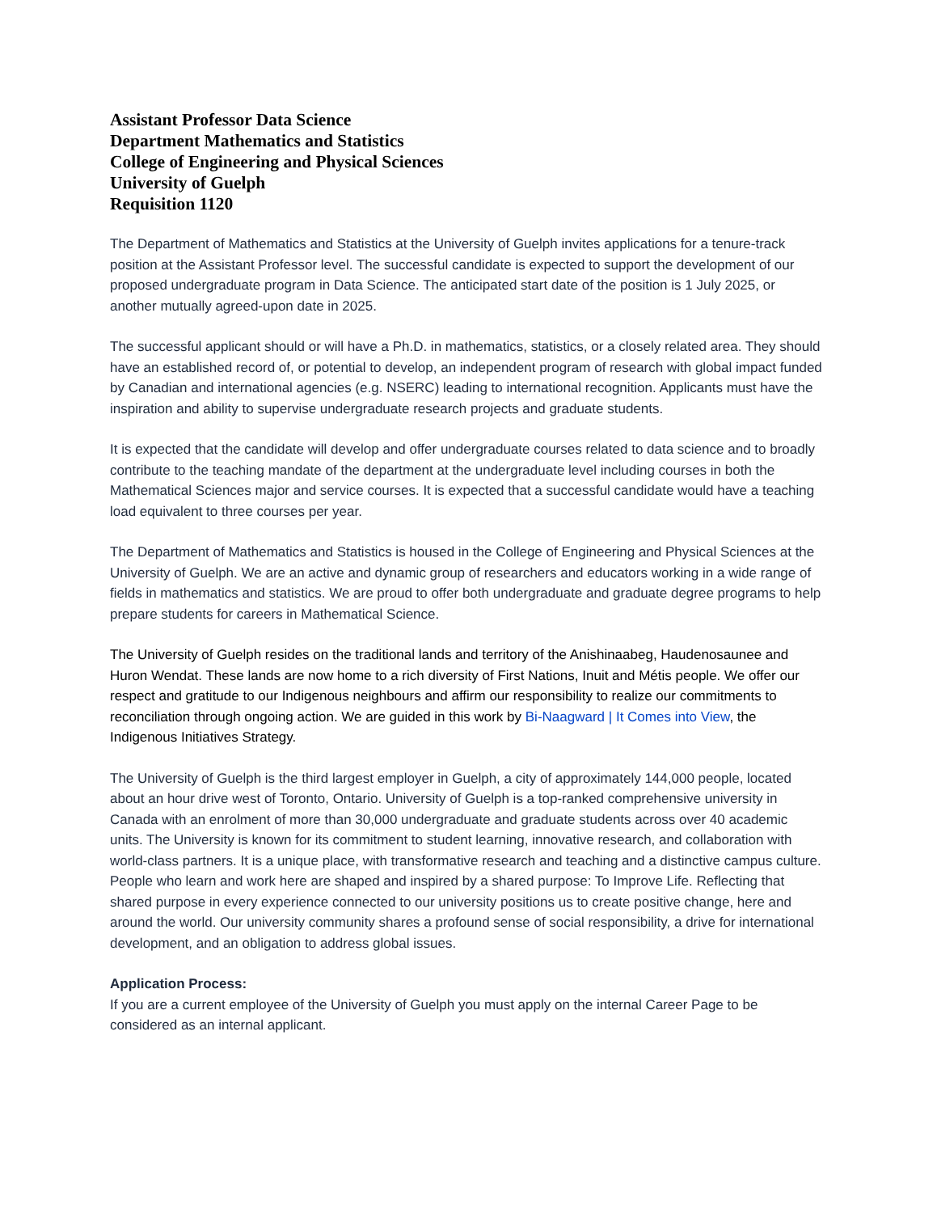Assistant Professor Data Science
Department Mathematics and Statistics
College of Engineering and Physical Sciences
University of Guelph
Requisition 1120
The Department of Mathematics and Statistics at the University of Guelph invites applications for a tenure-track position at the Assistant Professor level. The successful candidate is expected to support the development of our proposed undergraduate program in Data Science. The anticipated start date of the position is 1 July 2025, or another mutually agreed-upon date in 2025.
The successful applicant should or will have a Ph.D. in mathematics, statistics, or a closely related area. They should have an established record of, or potential to develop, an independent program of research with global impact funded by Canadian and international agencies (e.g. NSERC) leading to international recognition. Applicants must have the inspiration and ability to supervise undergraduate research projects and graduate students.
It is expected that the candidate will develop and offer undergraduate courses related to data science and to broadly contribute to the teaching mandate of the department at the undergraduate level including courses in both the Mathematical Sciences major and service courses. It is expected that a successful candidate would have a teaching load equivalent to three courses per year.
The Department of Mathematics and Statistics is housed in the College of Engineering and Physical Sciences at the University of Guelph. We are an active and dynamic group of researchers and educators working in a wide range of fields in mathematics and statistics. We are proud to offer both undergraduate and graduate degree programs to help prepare students for careers in Mathematical Science.
The University of Guelph resides on the traditional lands and territory of the Anishinaabeg, Haudenosaunee and Huron Wendat. These lands are now home to a rich diversity of First Nations, Inuit and Métis people. We offer our respect and gratitude to our Indigenous neighbours and affirm our responsibility to realize our commitments to reconciliation through ongoing action. We are guided in this work by Bi-Naagward | It Comes into View, the Indigenous Initiatives Strategy.
The University of Guelph is the third largest employer in Guelph, a city of approximately 144,000 people, located about an hour drive west of Toronto, Ontario. University of Guelph is a top-ranked comprehensive university in Canada with an enrolment of more than 30,000 undergraduate and graduate students across over 40 academic units. The University is known for its commitment to student learning, innovative research, and collaboration with world-class partners. It is a unique place, with transformative research and teaching and a distinctive campus culture. People who learn and work here are shaped and inspired by a shared purpose: To Improve Life. Reflecting that shared purpose in every experience connected to our university positions us to create positive change, here and around the world. Our university community shares a profound sense of social responsibility, a drive for international development, and an obligation to address global issues.
Application Process:
If you are a current employee of the University of Guelph you must apply on the internal Career Page to be considered as an internal applicant.